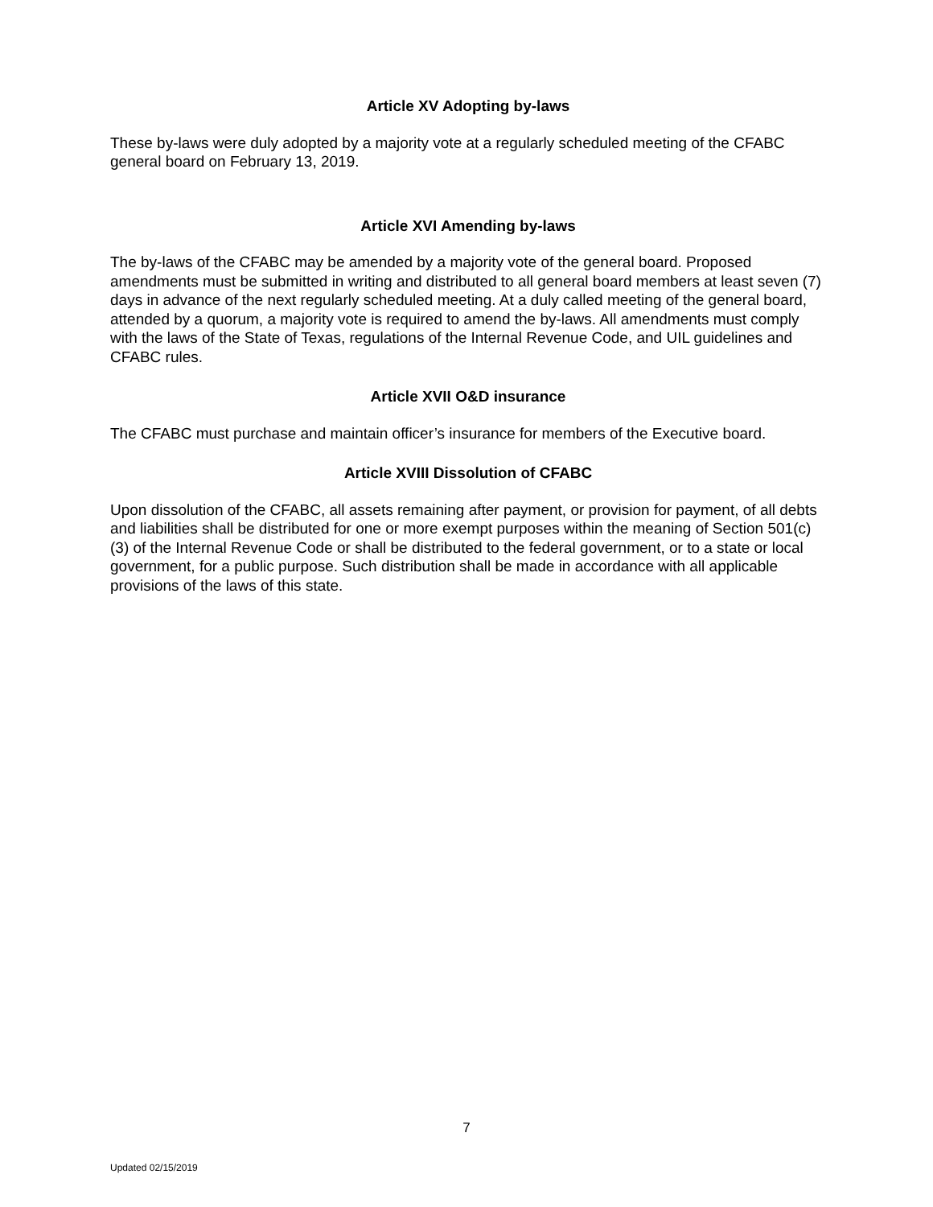Article XV Adopting by-laws
These by-laws were duly adopted by a majority vote at a regularly scheduled meeting of the CFABC general board on February 13, 2019.
Article XVI Amending by-laws
The by-laws of the CFABC may be amended by a majority vote of the general board. Proposed amendments must be submitted in writing and distributed to all general board members at least seven (7) days in advance of the next regularly scheduled meeting. At a duly called meeting of the general board, attended by a quorum, a majority vote is required to amend the by-laws. All amendments must comply with the laws of the State of Texas, regulations of the Internal Revenue Code, and UIL guidelines and CFABC rules.
Article XVII O&D insurance
The CFABC must purchase and maintain officer’s insurance for members of the Executive board.
Article XVIII Dissolution of CFABC
Upon dissolution of the CFABC, all assets remaining after payment, or provision for payment, of all debts and liabilities shall be distributed for one or more exempt purposes within the meaning of Section 501(c)(3) of the Internal Revenue Code or shall be distributed to the federal government, or to a state or local government, for a public purpose. Such distribution shall be made in accordance with all applicable provisions of the laws of this state.
7
Updated 02/15/2019